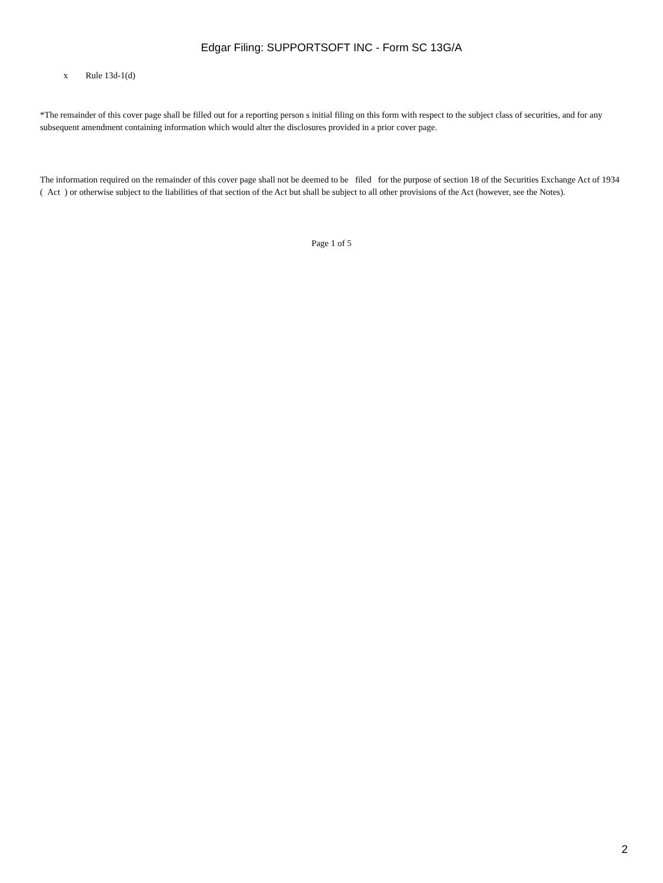Edgar Filing: SUPPORTSOFT INC - Form SC 13G/A
x Rule 13d-1(d)
*The remainder of this cover page shall be filled out for a reporting person s initial filing on this form with respect to the subject class of securities, and for any subsequent amendment containing information which would alter the disclosures provided in a prior cover page.
The information required on the remainder of this cover page shall not be deemed to be filed for the purpose of section 18 of the Securities Exchange Act of 1934 ( Act ) or otherwise subject to the liabilities of that section of the Act but shall be subject to all other provisions of the Act (however, see the Notes).
Page 1 of 5
2